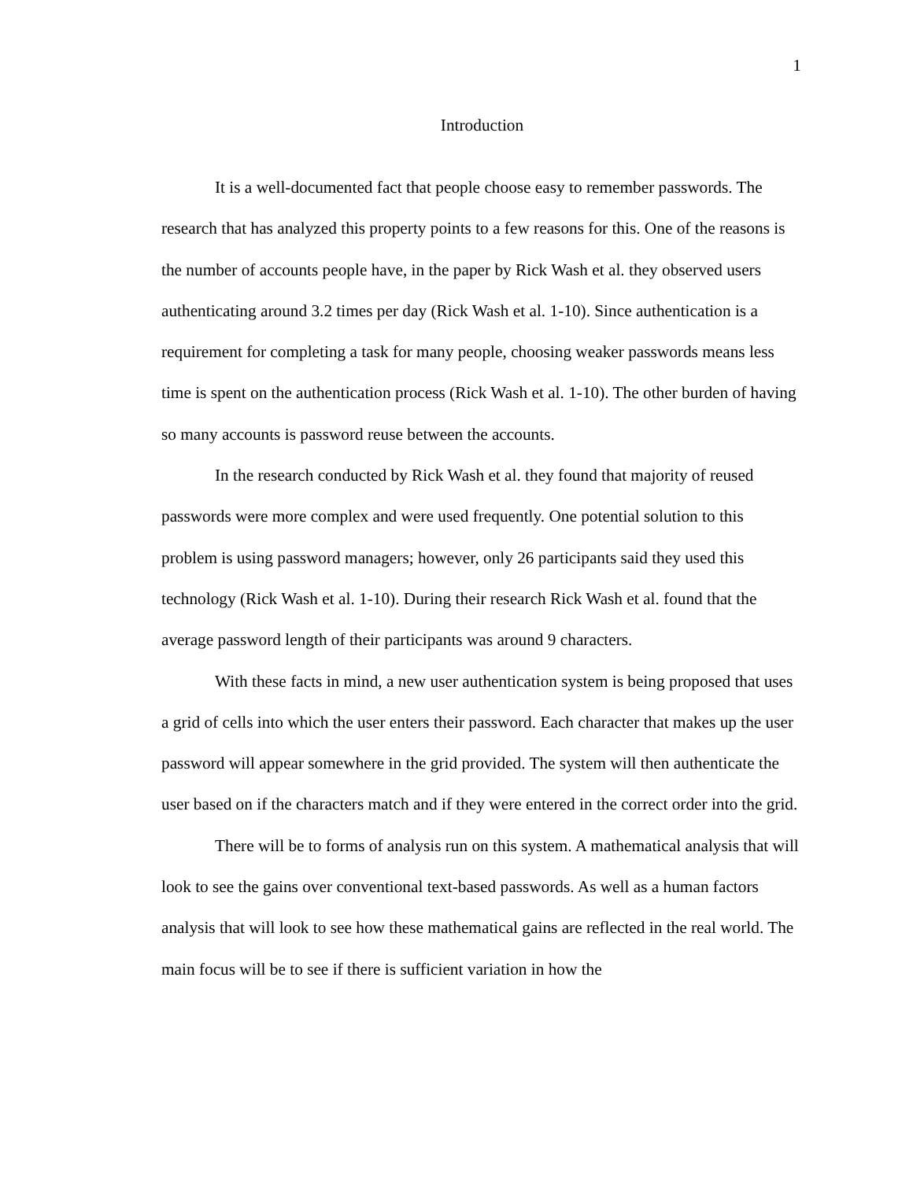1
Introduction
It is a well-documented fact that people choose easy to remember passwords. The research that has analyzed this property points to a few reasons for this. One of the reasons is the number of accounts people have, in the paper by Rick Wash et al. they observed users authenticating around 3.2 times per day (Rick Wash et al. 1-10). Since authentication is a requirement for completing a task for many people, choosing weaker passwords means less time is spent on the authentication process (Rick Wash et al. 1-10). The other burden of having so many accounts is password reuse between the accounts.
In the research conducted by Rick Wash et al. they found that majority of reused passwords were more complex and were used frequently. One potential solution to this problem is using password managers; however, only 26 participants said they used this technology (Rick Wash et al. 1-10). During their research Rick Wash et al. found that the average password length of their participants was around 9 characters.
With these facts in mind, a new user authentication system is being proposed that uses a grid of cells into which the user enters their password. Each character that makes up the user password will appear somewhere in the grid provided. The system will then authenticate the user based on if the characters match and if they were entered in the correct order into the grid.
There will be to forms of analysis run on this system. A mathematical analysis that will look to see the gains over conventional text-based passwords. As well as a human factors analysis that will look to see how these mathematical gains are reflected in the real world. The main focus will be to see if there is sufficient variation in how the